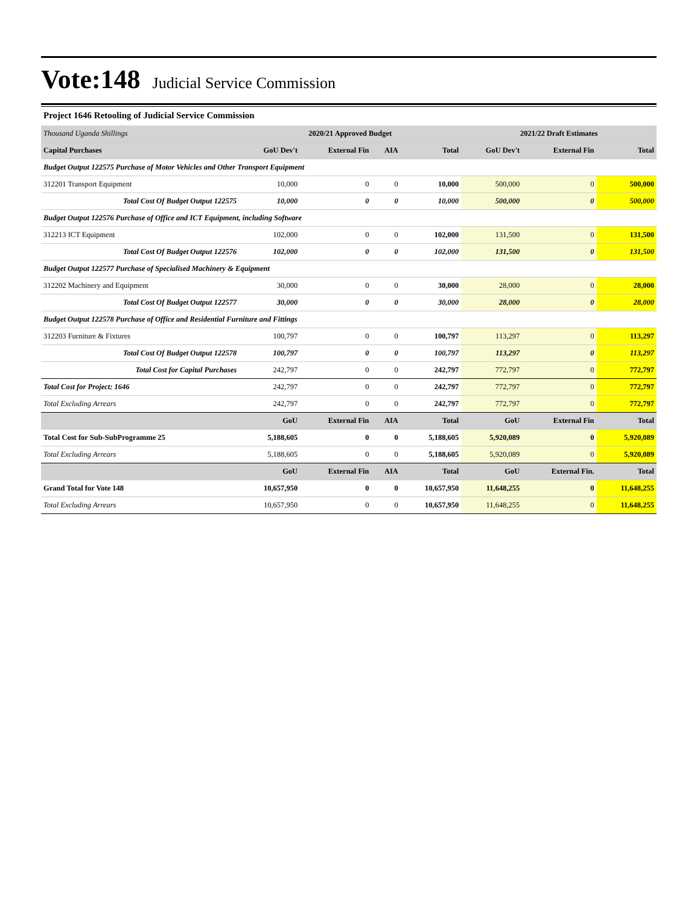Vote:148 Judicial Service Commission
Project 1646 Retooling of Judicial Service Commission
| Thousand Uganda Shillings | 2020/21 Approved Budget | | | | 2021/22 Draft Estimates | | |
| Capital Purchases | GoU Dev't | External Fin | AIA | Total | GoU Dev't | External Fin | Total |
| Budget Output 122575 Purchase of Motor Vehicles and Other Transport Equipment | | | | | | | |
| 312201 Transport Equipment | 10,000 | 0 | 0 | 10,000 | 500,000 | 0 | 500,000 |
| Total Cost Of Budget Output 122575 | 10,000 | 0 | 0 | 10,000 | 500,000 | 0 | 500,000 |
| Budget Output 122576 Purchase of Office and ICT Equipment, including Software | | | | | | | |
| 312213 ICT Equipment | 102,000 | 0 | 0 | 102,000 | 131,500 | 0 | 131,500 |
| Total Cost Of Budget Output 122576 | 102,000 | 0 | 0 | 102,000 | 131,500 | 0 | 131,500 |
| Budget Output 122577 Purchase of Specialised Machinery & Equipment | | | | | | | |
| 312202 Machinery and Equipment | 30,000 | 0 | 0 | 30,000 | 28,000 | 0 | 28,000 |
| Total Cost Of Budget Output 122577 | 30,000 | 0 | 0 | 30,000 | 28,000 | 0 | 28,000 |
| Budget Output 122578 Purchase of Office and Residential Furniture and Fittings | | | | | | | |
| 312203 Furniture & Fixtures | 100,797 | 0 | 0 | 100,797 | 113,297 | 0 | 113,297 |
| Total Cost Of Budget Output 122578 | 100,797 | 0 | 0 | 100,797 | 113,297 | 0 | 113,297 |
| Total Cost for Capital Purchases | 242,797 | 0 | 0 | 242,797 | 772,797 | 0 | 772,797 |
| Total Cost for Project: 1646 | 242,797 | 0 | 0 | 242,797 | 772,797 | 0 | 772,797 |
| Total Excluding Arrears | 242,797 | 0 | 0 | 242,797 | 772,797 | 0 | 772,797 |
| | GoU | External Fin | AIA | Total | GoU | External Fin | Total |
| Total Cost for Sub-SubProgramme 25 | 5,188,605 | 0 | 0 | 5,188,605 | 5,920,089 | 0 | 5,920,089 |
| Total Excluding Arrears | 5,188,605 | 0 | 0 | 5,188,605 | 5,920,089 | 0 | 5,920,089 |
| | GoU | External Fin | AIA | Total | GoU | External Fin. | Total |
| Grand Total for Vote 148 | 10,657,950 | 0 | 0 | 10,657,950 | 11,648,255 | 0 | 11,648,255 |
| Total Excluding Arrears | 10,657,950 | 0 | 0 | 10,657,950 | 11,648,255 | 0 | 11,648,255 |